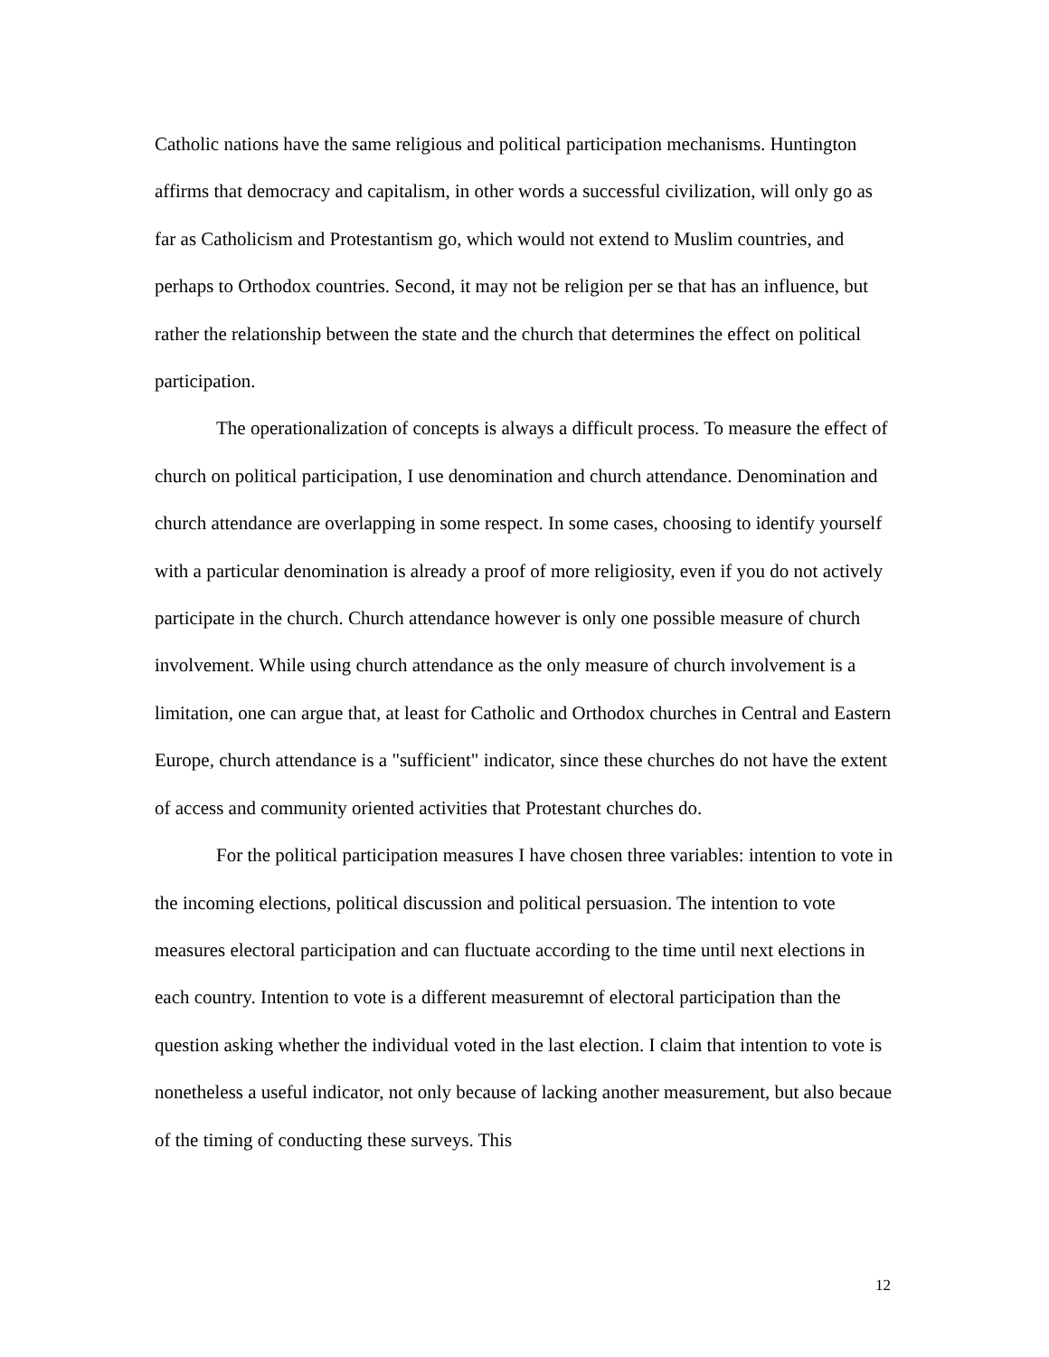Catholic nations have the same religious and political participation mechanisms. Huntington affirms that democracy and capitalism, in other words a successful civilization, will only go as far as Catholicism and Protestantism go, which would not extend to Muslim countries, and perhaps to Orthodox countries. Second, it may not be religion per se that has an influence, but rather the relationship between the state and the church that determines the effect on political participation.
The operationalization of concepts is always a difficult process. To measure the effect of church on political participation, I use denomination and church attendance. Denomination and church attendance are overlapping in some respect. In some cases, choosing to identify yourself with a particular denomination is already a proof of more religiosity, even if you do not actively participate in the church. Church attendance however is only one possible measure of church involvement. While using church attendance as the only measure of church involvement is a limitation, one can argue that, at least for Catholic and Orthodox churches in Central and Eastern Europe, church attendance is a "sufficient" indicator, since these churches do not have the extent of access and community oriented activities that Protestant churches do.
For the political participation measures I have chosen three variables: intention to vote in the incoming elections, political discussion and political persuasion. The intention to vote measures electoral participation and can fluctuate according to the time until next elections in each country. Intention to vote is a different measuremnt of electoral participation than the question asking whether the individual voted in the last election. I claim that intention to vote is nonetheless a useful indicator, not only because of lacking another measurement, but also becaue of the timing of conducting these surveys. This
12